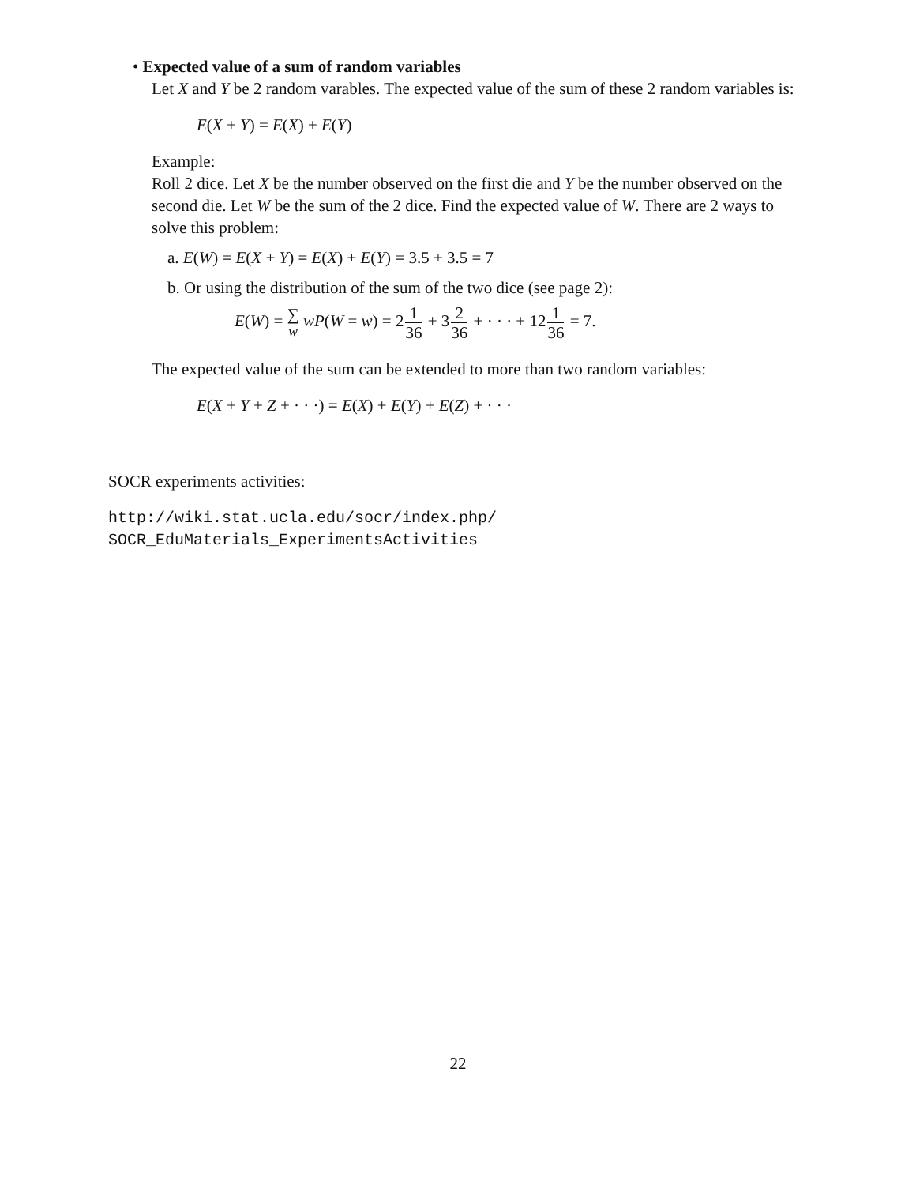• Expected value of a sum of random variables
Let X and Y be 2 random varables. The expected value of the sum of these 2 random variables is:
E(X + Y) = E(X) + E(Y)
Example:
Roll 2 dice. Let X be the number observed on the first die and Y be the number observed on the second die. Let W be the sum of the 2 dice. Find the expected value of W. There are 2 ways to solve this problem:
a. E(W) = E(X + Y) = E(X) + E(Y) = 3.5 + 3.5 = 7
b. Or using the distribution of the sum of the two dice (see page 2):
E(W) = ∑
w wP(W = w) = 21 36 + 32 36 + · · · + 121 36 = 7.
The expected value of the sum can be extended to more than two random variables:
E(X + Y + Z + · · ·) = E(X) + E(Y) + E(Z) + · · ·
SOCR experiments activities:
http://wiki.stat.ucla.edu/socr/index.php/
SOCR_EduMaterials_ExperimentsActivities
22